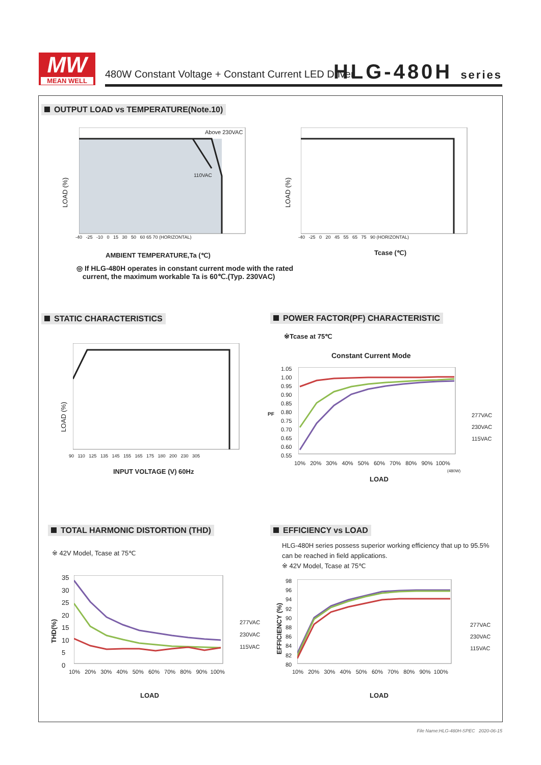MW
MEAN WELL
480W Constant Voltage + Constant Current LED Driver
HLG-480H series
OUTPUT LOAD vs TEMPERATURE(Note.10)
Above 230VAC
110VAC
LOAD (%)
-40 -25 -10 0 15 30 50 60 65 70 (HORIZONTAL)
AMBIENT TEMPERATURE,Ta (℃)
LOAD (%)
-40 -25 0 20 45 55 65 75 90 (HORIZONTAL)
Tcase (℃)
◎ If HLG-480H operates in constant current mode with the rated
current, the maximum workable Ta is 60℃.(Typ. 230VAC)
STATIC CHARACTERISTICS
POWER FACTOR(PF) CHARACTERISTIC
LOAD (%)
90 110 125 135 145 155 165 175 180 200 230 305
INPUT VOLTAGE (V) 60Hz
※Tcase at 75℃
Constant Current Mode
1.05
1.00
0.95
0.90
0.85
0.80
0.75
0.70
0.65
0.60
0.55
PF
277VAC
230VAC
115VAC
10% 20% 30% 40% 50% 60% 70% 80% 90% 100%
(480W)
LOAD
TOTAL HARMONIC DISTORTION (THD)
EFFICIENCY vs LOAD
※ 42V Model, Tcase at 75℃
35
30
25
20
15
10
5
0
THD(%)
277VAC
230VAC
115VAC
10% 20% 30% 40% 50% 60% 70% 80% 90% 100%
LOAD
HLG-480H series possess superior working efficiency that up to 95.5%
can be reached in field applications.
※ 42V Model, Tcase at 75℃
98
96
94
92
90
88
86
84
82
80
EFFICIENCY (%)
277VAC
230VAC
115VAC
10% 20% 30% 40% 50% 60% 70% 80% 90% 100%
LOAD
File Name:HLG-480H-SPEC 2020-06-15